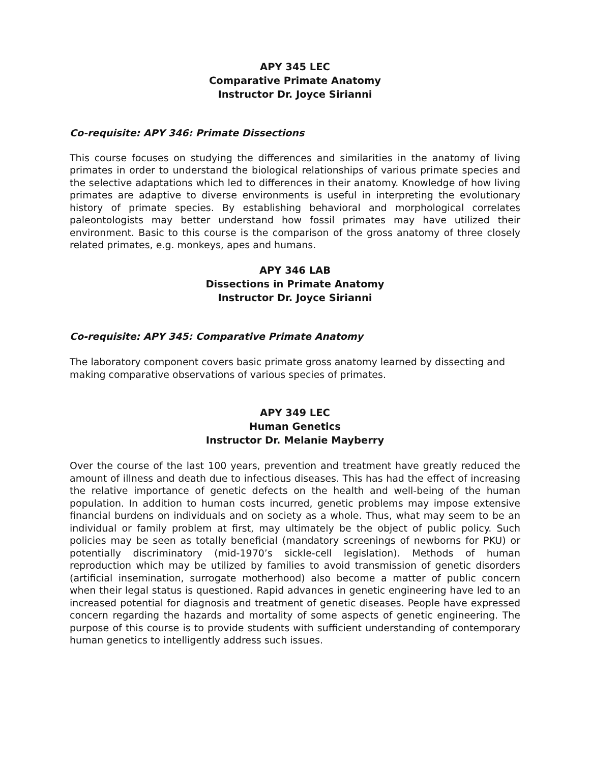APY 345 LEC
Comparative Primate Anatomy
Instructor Dr. Joyce Sirianni
Co-requisite: APY 346: Primate Dissections
This course focuses on studying the differences and similarities in the anatomy of living primates in order to understand the biological relationships of various primate species and the selective adaptations which led to differences in their anatomy. Knowledge of how living primates are adaptive to diverse environments is useful in interpreting the evolutionary history of primate species. By establishing behavioral and morphological correlates paleontologists may better understand how fossil primates may have utilized their environment. Basic to this course is the comparison of the gross anatomy of three closely related primates, e.g. monkeys, apes and humans.
APY 346 LAB
Dissections in Primate Anatomy
Instructor Dr. Joyce Sirianni
Co-requisite: APY 345: Comparative Primate Anatomy
The laboratory component covers basic primate gross anatomy learned by dissecting and
making comparative observations of various species of primates.
APY 349 LEC
Human Genetics
Instructor Dr. Melanie Mayberry
Over the course of the last 100 years, prevention and treatment have greatly reduced the amount of illness and death due to infectious diseases. This has had the effect of increasing the relative importance of genetic defects on the health and well-being of the human population. In addition to human costs incurred, genetic problems may impose extensive financial burdens on individuals and on society as a whole. Thus, what may seem to be an individual or family problem at first, may ultimately be the object of public policy. Such policies may be seen as totally beneficial (mandatory screenings of newborns for PKU) or potentially discriminatory (mid-1970’s sickle-cell legislation). Methods of human reproduction which may be utilized by families to avoid transmission of genetic disorders (artificial insemination, surrogate motherhood) also become a matter of public concern when their legal status is questioned. Rapid advances in genetic engineering have led to an increased potential for diagnosis and treatment of genetic diseases. People have expressed concern regarding the hazards and mortality of some aspects of genetic engineering. The purpose of this course is to provide students with sufficient understanding of contemporary human genetics to intelligently address such issues.